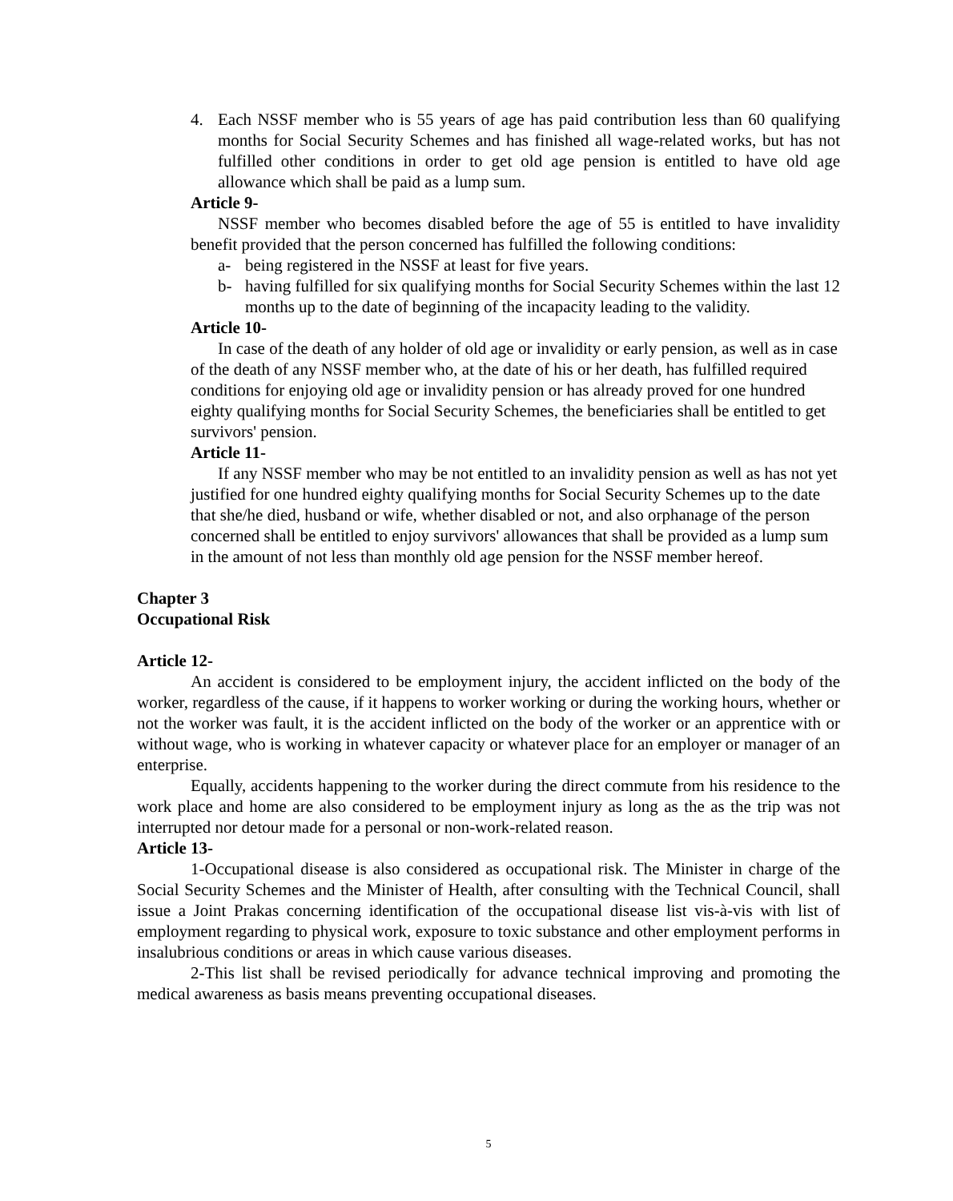4. Each NSSF member who is 55 years of age has paid contribution less than 60 qualifying months for Social Security Schemes and has finished all wage-related works, but has not fulfilled other conditions in order to get old age pension is entitled to have old age allowance which shall be paid as a lump sum.
Article 9-
NSSF member who becomes disabled before the age of 55 is entitled to have invalidity benefit provided that the person concerned has fulfilled the following conditions:
a- being registered in the NSSF at least for five years.
b- having fulfilled for six qualifying months for Social Security Schemes within the last 12 months up to the date of beginning of the incapacity leading to the validity.
Article 10-
In case of the death of any holder of old age or invalidity or early pension, as well as in case of the death of any NSSF member who, at the date of his or her death, has fulfilled required conditions for enjoying old age or invalidity pension or has already proved for one hundred eighty qualifying months for Social Security Schemes, the beneficiaries shall be entitled to get survivors' pension.
Article 11-
If any NSSF member who may be not entitled to an invalidity pension as well as has not yet justified for one hundred eighty qualifying months for Social Security Schemes up to the date that she/he died, husband or wife, whether disabled or not, and also orphanage of the person concerned shall be entitled to enjoy survivors' allowances that shall be provided as a lump sum in the amount of not less than monthly old age pension for the NSSF member hereof.
Chapter 3
Occupational Risk
Article 12-
An accident is considered to be employment injury, the accident inflicted on the body of the worker, regardless of the cause, if it happens to worker working or during the working hours, whether or not the worker was fault, it is the accident inflicted on the body of the worker or an apprentice with or without wage, who is working in whatever capacity or whatever place for an employer or manager of an enterprise.
Equally, accidents happening to the worker during the direct commute from his residence to the work place and home are also considered to be employment injury as long as the as the trip was not interrupted nor detour made for a personal or non-work-related reason.
Article 13-
1-Occupational disease is also considered as occupational risk. The Minister in charge of the Social Security Schemes and the Minister of Health, after consulting with the Technical Council, shall issue a Joint Prakas concerning identification of the occupational disease list vis-à-vis with list of employment regarding to physical work, exposure to toxic substance and other employment performs in insalubrious conditions or areas in which cause various diseases.
2-This list shall be revised periodically for advance technical improving and promoting the medical awareness as basis means preventing occupational diseases.
5